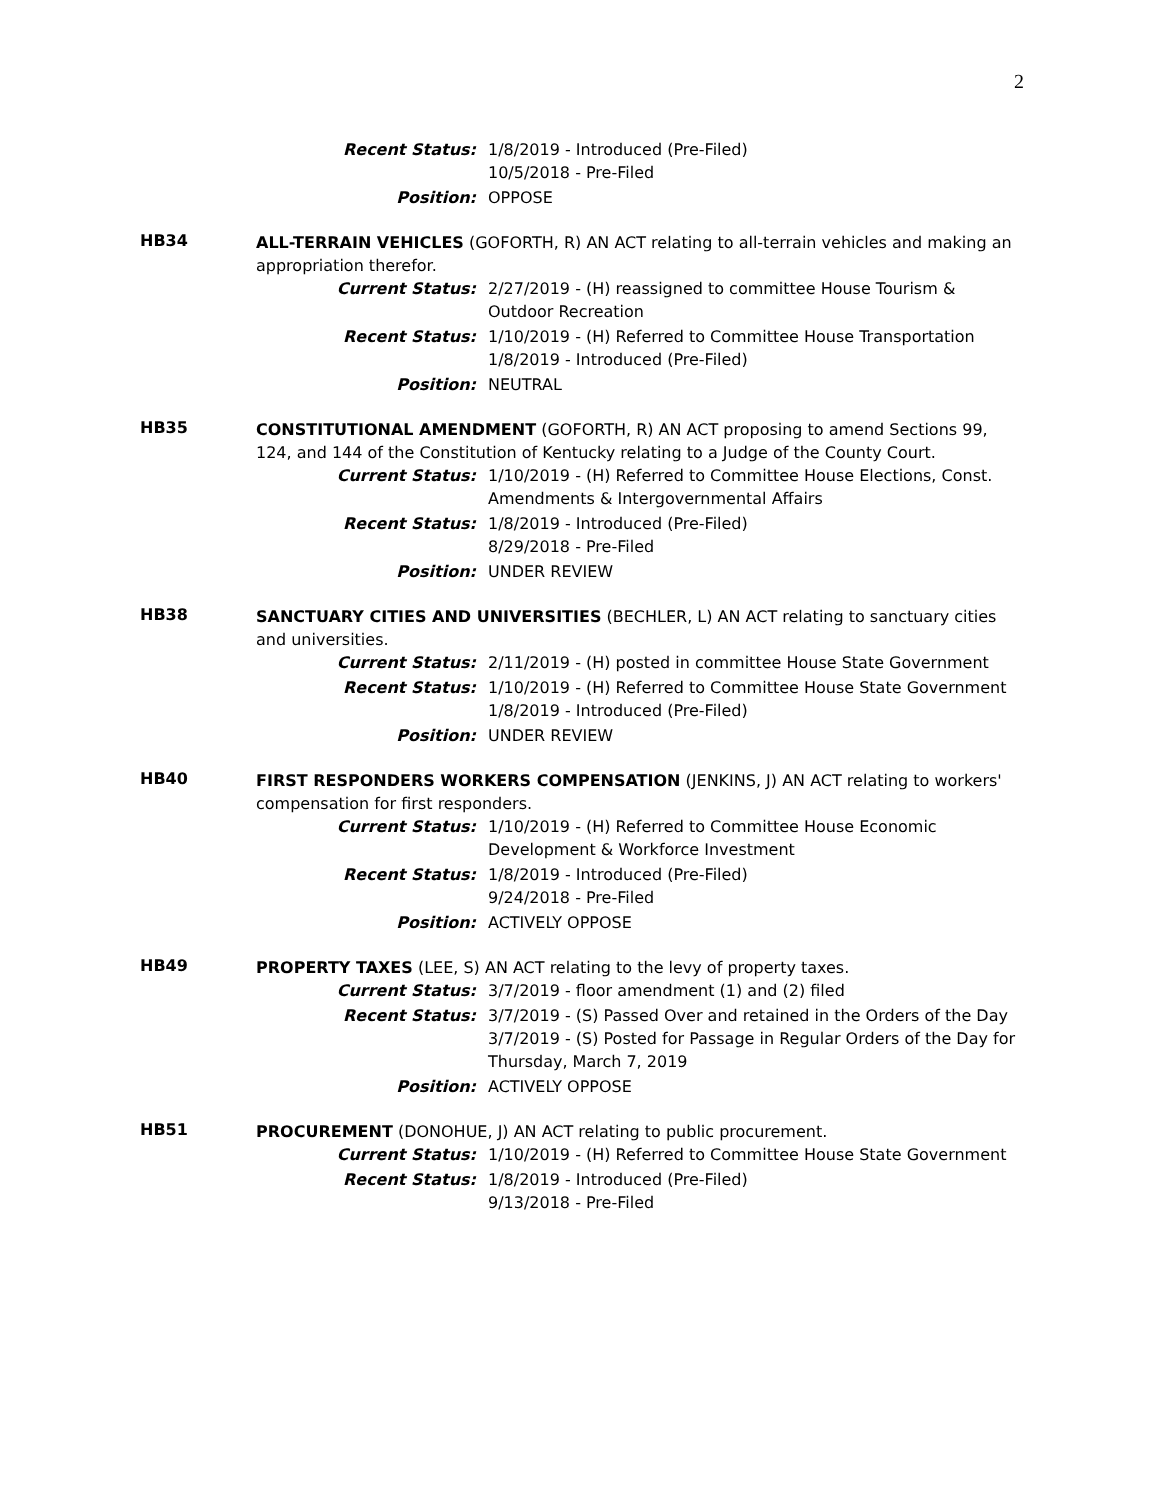2
Recent Status: 1/8/2019 - Introduced (Pre-Filed)
10/5/2018 - Pre-Filed
Position: OPPOSE
HB34
ALL-TERRAIN VEHICLES (GOFORTH, R) AN ACT relating to all-terrain vehicles and making an appropriation therefor.
Current Status: 2/27/2019 - (H) reassigned to committee House Tourism & Outdoor Recreation
Recent Status: 1/10/2019 - (H) Referred to Committee House Transportation
1/8/2019 - Introduced (Pre-Filed)
Position: NEUTRAL
HB35
CONSTITUTIONAL AMENDMENT (GOFORTH, R) AN ACT proposing to amend Sections 99, 124, and 144 of the Constitution of Kentucky relating to a Judge of the County Court.
Current Status: 1/10/2019 - (H) Referred to Committee House Elections, Const. Amendments & Intergovernmental Affairs
Recent Status: 1/8/2019 - Introduced (Pre-Filed)
8/29/2018 - Pre-Filed
Position: UNDER REVIEW
HB38
SANCTUARY CITIES AND UNIVERSITIES (BECHLER, L) AN ACT relating to sanctuary cities and universities.
Current Status: 2/11/2019 - (H) posted in committee House State Government
Recent Status: 1/10/2019 - (H) Referred to Committee House State Government
1/8/2019 - Introduced (Pre-Filed)
Position: UNDER REVIEW
HB40
FIRST RESPONDERS WORKERS COMPENSATION (JENKINS, J) AN ACT relating to workers' compensation for first responders.
Current Status: 1/10/2019 - (H) Referred to Committee House Economic Development & Workforce Investment
Recent Status: 1/8/2019 - Introduced (Pre-Filed)
9/24/2018 - Pre-Filed
Position: ACTIVELY OPPOSE
HB49
PROPERTY TAXES (LEE, S) AN ACT relating to the levy of property taxes.
Current Status: 3/7/2019 - floor amendment (1) and (2) filed
Recent Status: 3/7/2019 - (S) Passed Over and retained in the Orders of the Day
3/7/2019 - (S) Posted for Passage in Regular Orders of the Day for Thursday, March 7, 2019
Position: ACTIVELY OPPOSE
HB51
PROCUREMENT (DONOHUE, J) AN ACT relating to public procurement.
Current Status: 1/10/2019 - (H) Referred to Committee House State Government
Recent Status: 1/8/2019 - Introduced (Pre-Filed)
9/13/2018 - Pre-Filed